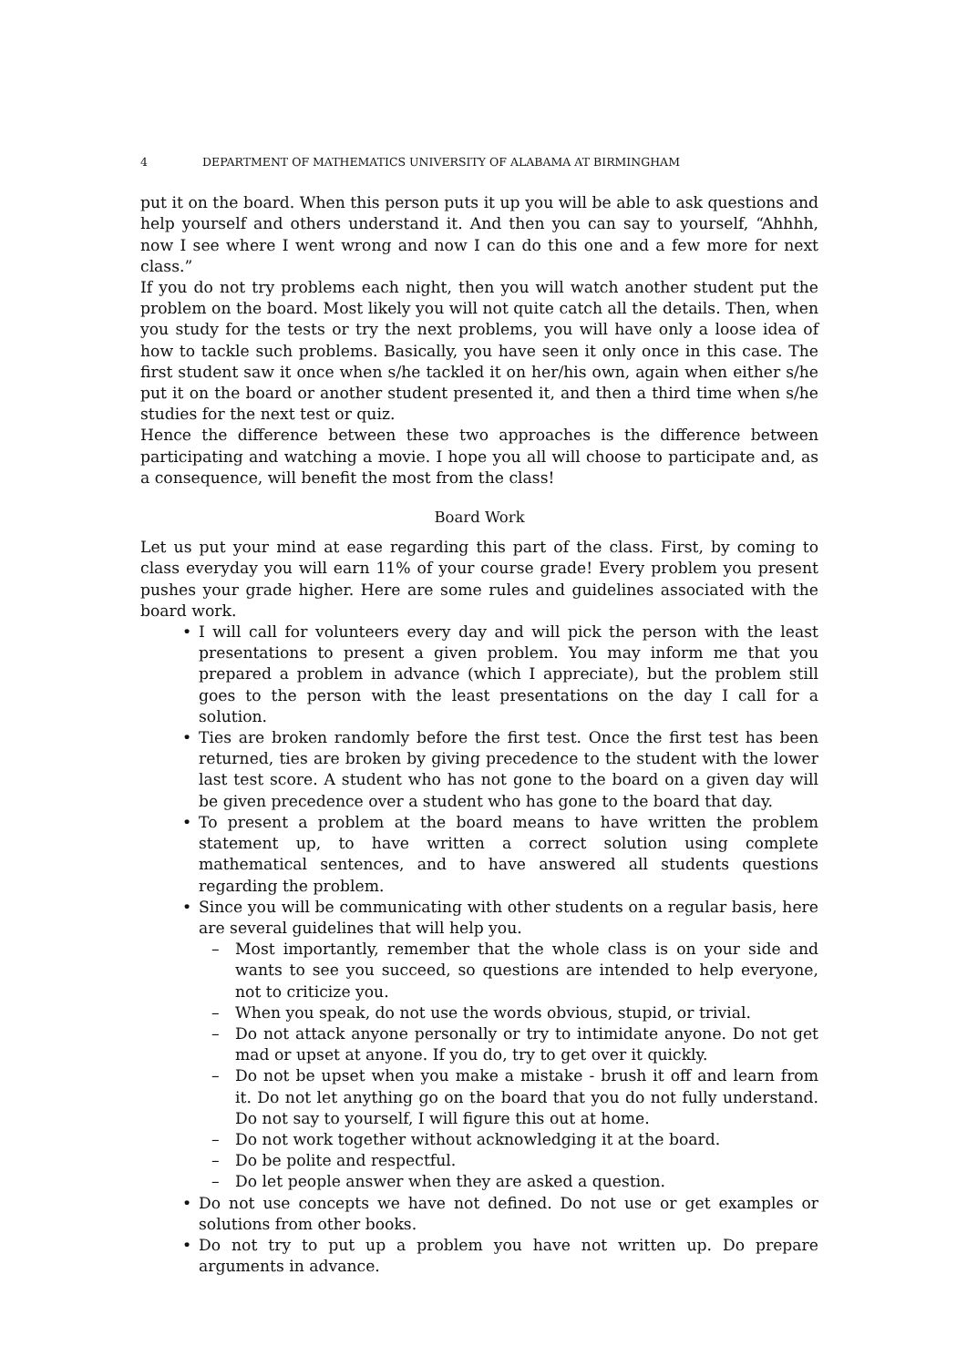4 DEPARTMENT OF MATHEMATICS UNIVERSITY OF ALABAMA AT BIRMINGHAM
put it on the board. When this person puts it up you will be able to ask questions and help yourself and others understand it. And then you can say to yourself, “Ahhhh, now I see where I went wrong and now I can do this one and a few more for next class.”
If you do not try problems each night, then you will watch another student put the problem on the board. Most likely you will not quite catch all the details. Then, when you study for the tests or try the next problems, you will have only a loose idea of how to tackle such problems. Basically, you have seen it only once in this case. The first student saw it once when s/he tackled it on her/his own, again when either s/he put it on the board or another student presented it, and then a third time when s/he studies for the next test or quiz.
Hence the difference between these two approaches is the difference between participating and watching a movie. I hope you all will choose to participate and, as a consequence, will benefit the most from the class!
Board Work
Let us put your mind at ease regarding this part of the class. First, by coming to class everyday you will earn 11% of your course grade! Every problem you present pushes your grade higher. Here are some rules and guidelines associated with the board work.
I will call for volunteers every day and will pick the person with the least presentations to present a given problem. You may inform me that you prepared a problem in advance (which I appreciate), but the problem still goes to the person with the least presentations on the day I call for a solution.
Ties are broken randomly before the first test. Once the first test has been returned, ties are broken by giving precedence to the student with the lower last test score. A student who has not gone to the board on a given day will be given precedence over a student who has gone to the board that day.
To present a problem at the board means to have written the problem statement up, to have written a correct solution using complete mathematical sentences, and to have answered all students questions regarding the problem.
Since you will be communicating with other students on a regular basis, here are several guidelines that will help you.
– Most importantly, remember that the whole class is on your side and wants to see you succeed, so questions are intended to help everyone, not to criticize you.
– When you speak, do not use the words obvious, stupid, or trivial.
– Do not attack anyone personally or try to intimidate anyone. Do not get mad or upset at anyone. If you do, try to get over it quickly.
– Do not be upset when you make a mistake - brush it off and learn from it. Do not let anything go on the board that you do not fully understand. Do not say to yourself, I will figure this out at home.
– Do not work together without acknowledging it at the board.
– Do be polite and respectful.
– Do let people answer when they are asked a question.
Do not use concepts we have not defined. Do not use or get examples or solutions from other books.
Do not try to put up a problem you have not written up. Do prepare arguments in advance.